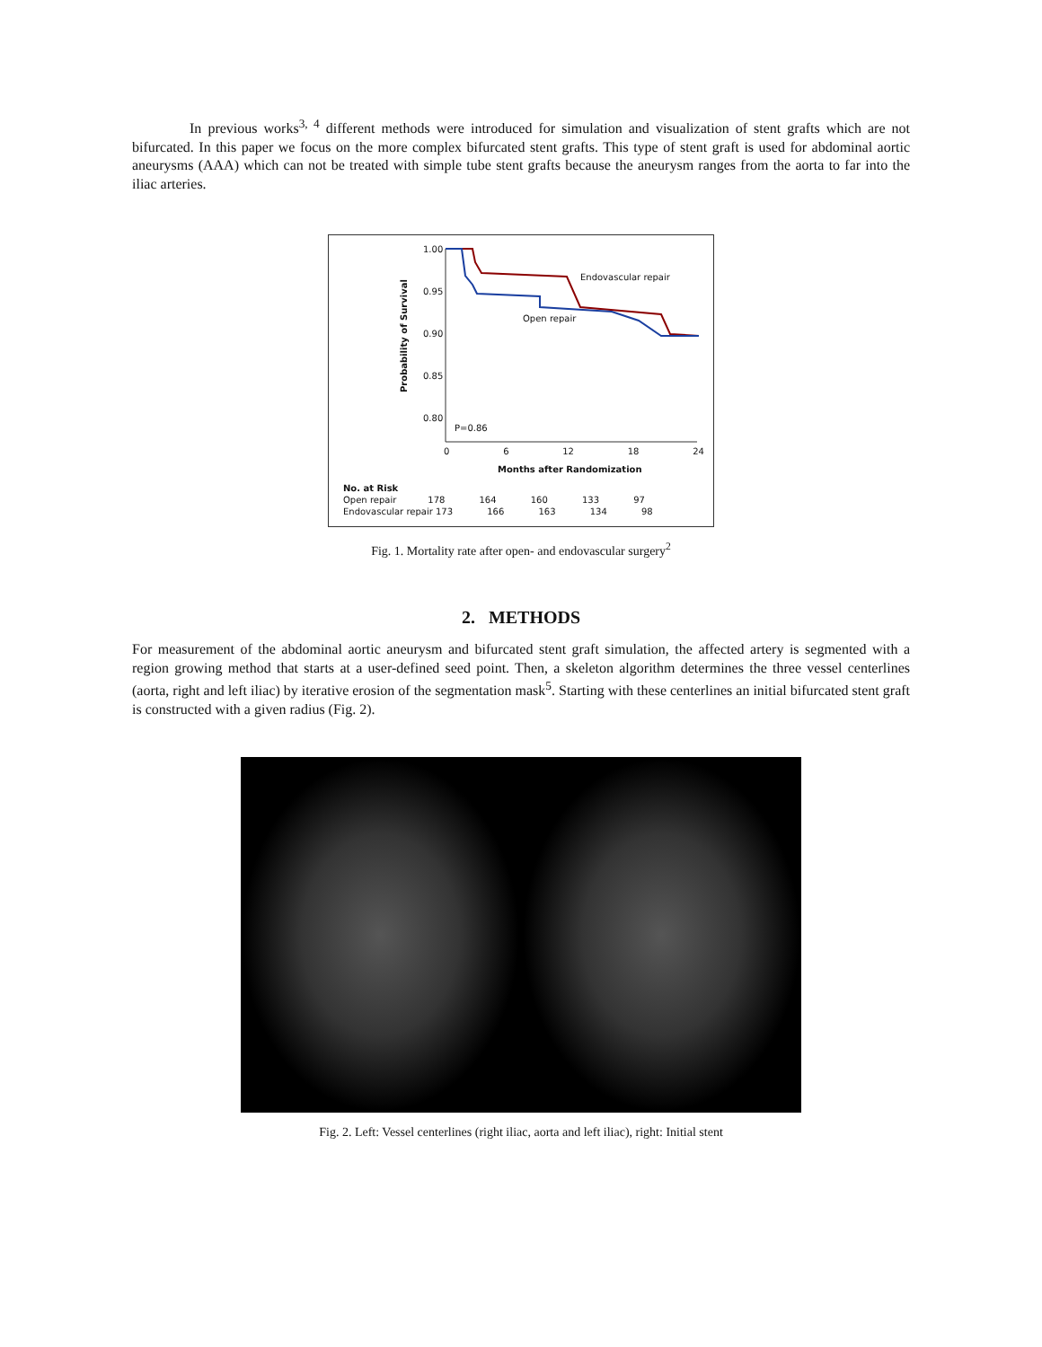In previous works<sup>3, 4</sup> different methods were introduced for simulation and visualization of stent grafts which are not bifurcated. In this paper we focus on the more complex bifurcated stent grafts. This type of stent graft is used for abdominal aortic aneurysms (AAA) which can not be treated with simple tube stent grafts because the aneurysm ranges from the aorta to far into the iliac arteries.
1.00
0.95
0.90
0.85
0.80
Probability of Survival
Endovascular repair
Open repair
P=0.86
0 6 12 18 24
Months after Randomization
No. at Risk
Open repair 178 164 160 133 97
Endovascular repair 173 166 163 134 98
Fig. 1. Mortality rate after open- and endovascular surgery<sup>2</sup>
2. METHODS
For measurement of the abdominal aortic aneurysm and bifurcated stent graft simulation, the affected artery is segmented with a region growing method that starts at a user-defined seed point. Then, a skeleton algorithm determines the three vessel centerlines (aorta, right and left iliac) by iterative erosion of the segmentation mask<sup>5</sup>. Starting with these centerlines an initial bifurcated stent graft is constructed with a given radius (Fig. 2).
Fig. 2. Left: Vessel centerlines (right iliac, aorta and left iliac), right: Initial stent